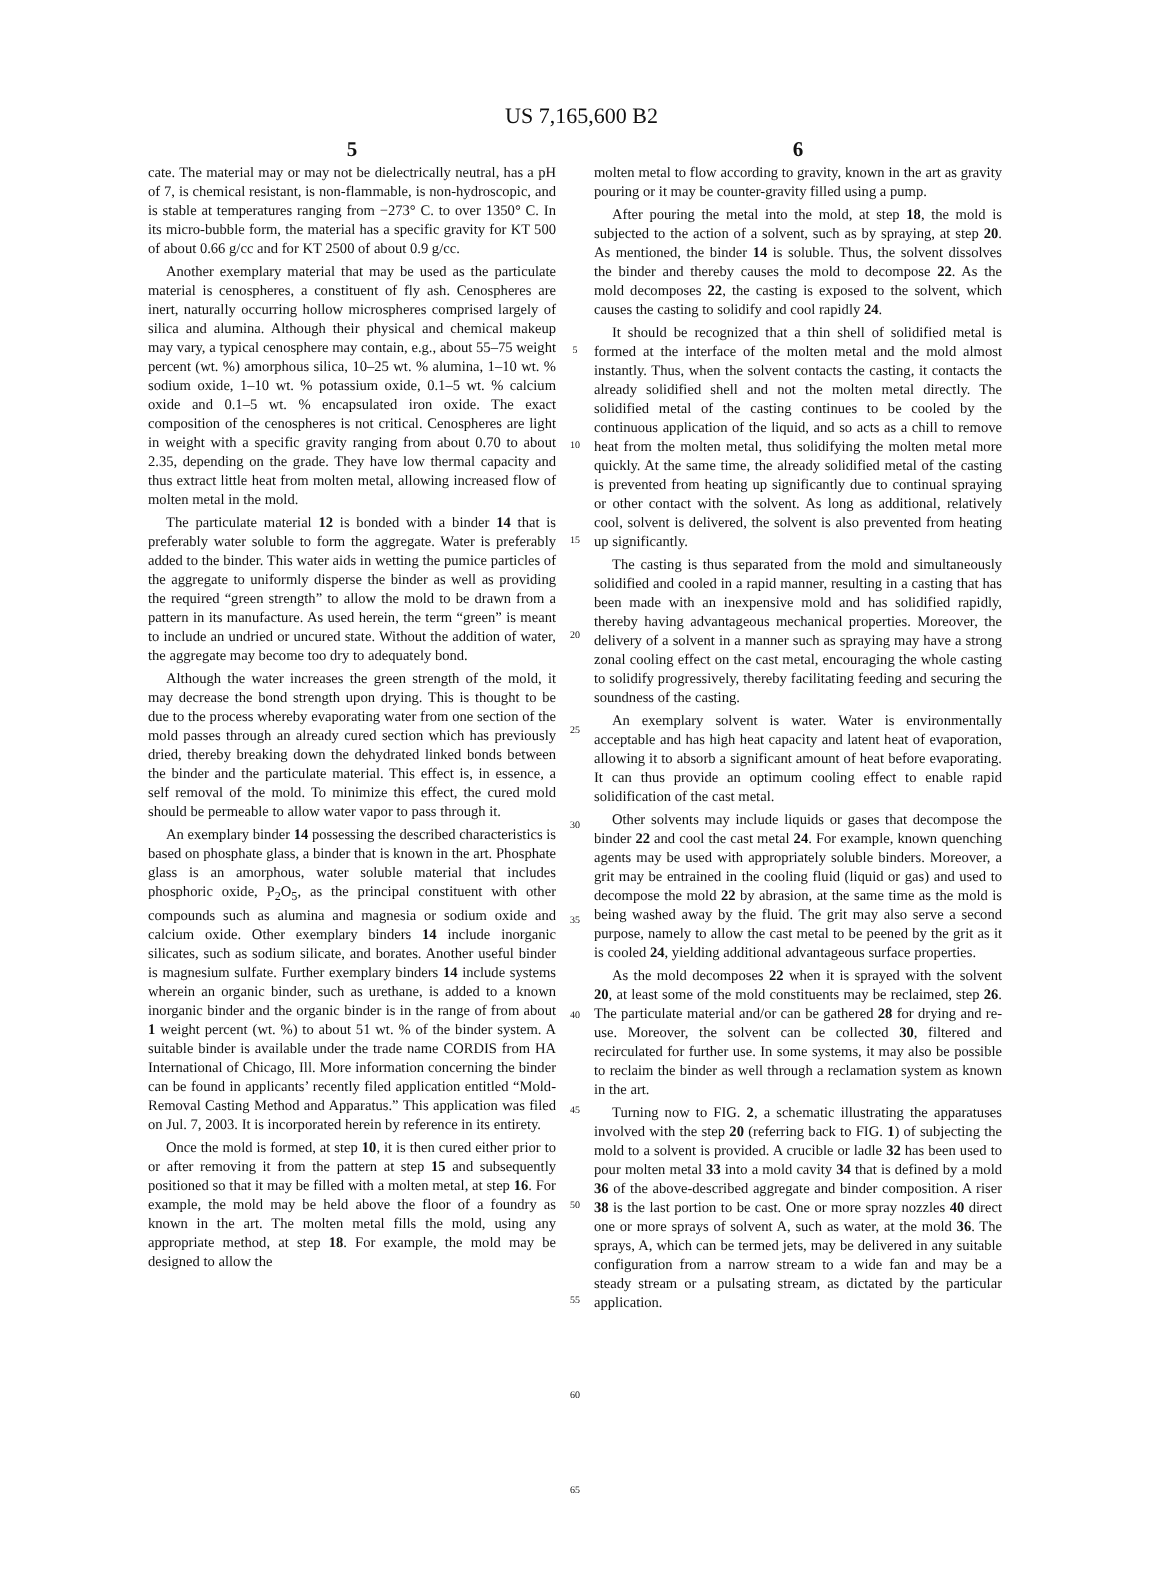US 7,165,600 B2
5
cate. The material may or may not be dielectrically neutral, has a pH of 7, is chemical resistant, is non-flammable, is non-hydroscopic, and is stable at temperatures ranging from −273° C. to over 1350° C. In its micro-bubble form, the material has a specific gravity for KT 500 of about 0.66 g/cc and for KT 2500 of about 0.9 g/cc.
Another exemplary material that may be used as the particulate material is cenospheres, a constituent of fly ash. Cenospheres are inert, naturally occurring hollow microspheres comprised largely of silica and alumina. Although their physical and chemical makeup may vary, a typical cenosphere may contain, e.g., about 55–75 weight percent (wt. %) amorphous silica, 10–25 wt. % alumina, 1–10 wt. % sodium oxide, 1–10 wt. % potassium oxide, 0.1–5 wt. % calcium oxide and 0.1–5 wt. % encapsulated iron oxide. The exact composition of the cenospheres is not critical. Cenospheres are light in weight with a specific gravity ranging from about 0.70 to about 2.35, depending on the grade. They have low thermal capacity and thus extract little heat from molten metal, allowing increased flow of molten metal in the mold.
The particulate material 12 is bonded with a binder 14 that is preferably water soluble to form the aggregate. Water is preferably added to the binder. This water aids in wetting the pumice particles of the aggregate to uniformly disperse the binder as well as providing the required “green strength” to allow the mold to be drawn from a pattern in its manufacture. As used herein, the term “green” is meant to include an undried or uncured state. Without the addition of water, the aggregate may become too dry to adequately bond.
Although the water increases the green strength of the mold, it may decrease the bond strength upon drying. This is thought to be due to the process whereby evaporating water from one section of the mold passes through an already cured section which has previously dried, thereby breaking down the dehydrated linked bonds between the binder and the particulate material. This effect is, in essence, a self removal of the mold. To minimize this effect, the cured mold should be permeable to allow water vapor to pass through it.
An exemplary binder 14 possessing the described characteristics is based on phosphate glass, a binder that is known in the art. Phosphate glass is an amorphous, water soluble material that includes phosphoric oxide, P<sub>2</sub>O<sub>5</sub>, as the principal constituent with other compounds such as alumina and magnesia or sodium oxide and calcium oxide. Other exemplary binders 14 include inorganic silicates, such as sodium silicate, and borates. Another useful binder is magnesium sulfate. Further exemplary binders 14 include systems wherein an organic binder, such as urethane, is added to a known inorganic binder and the organic binder is in the range of from about 1 weight percent (wt. %) to about 51 wt. % of the binder system. A suitable binder is available under the trade name CORDIS from HA International of Chicago, Ill. More information concerning the binder can be found in applicants’ recently filed application entitled “Mold-Removal Casting Method and Apparatus.” This application was filed on Jul. 7, 2003. It is incorporated herein by reference in its entirety.
Once the mold is formed, at step 10, it is then cured either prior to or after removing it from the pattern at step 15 and subsequently positioned so that it may be filled with a molten metal, at step 16. For example, the mold may be held above the floor of a foundry as known in the art. The molten metal fills the mold, using any appropriate method, at step 18. For example, the mold may be designed to allow the
5
10
15
20
25
30
35
40
45
50
55
60
65
6
molten metal to flow according to gravity, known in the art as gravity pouring or it may be counter-gravity filled using a pump.
After pouring the metal into the mold, at step 18, the mold is subjected to the action of a solvent, such as by spraying, at step 20. As mentioned, the binder 14 is soluble. Thus, the solvent dissolves the binder and thereby causes the mold to decompose 22. As the mold decomposes 22, the casting is exposed to the solvent, which causes the casting to solidify and cool rapidly 24.
It should be recognized that a thin shell of solidified metal is formed at the interface of the molten metal and the mold almost instantly. Thus, when the solvent contacts the casting, it contacts the already solidified shell and not the molten metal directly. The solidified metal of the casting continues to be cooled by the continuous application of the liquid, and so acts as a chill to remove heat from the molten metal, thus solidifying the molten metal more quickly. At the same time, the already solidified metal of the casting is prevented from heating up significantly due to continual spraying or other contact with the solvent. As long as additional, relatively cool, solvent is delivered, the solvent is also prevented from heating up significantly.
The casting is thus separated from the mold and simultaneously solidified and cooled in a rapid manner, resulting in a casting that has been made with an inexpensive mold and has solidified rapidly, thereby having advantageous mechanical properties. Moreover, the delivery of a solvent in a manner such as spraying may have a strong zonal cooling effect on the cast metal, encouraging the whole casting to solidify progressively, thereby facilitating feeding and securing the soundness of the casting.
An exemplary solvent is water. Water is environmentally acceptable and has high heat capacity and latent heat of evaporation, allowing it to absorb a significant amount of heat before evaporating. It can thus provide an optimum cooling effect to enable rapid solidification of the cast metal.
Other solvents may include liquids or gases that decompose the binder 22 and cool the cast metal 24. For example, known quenching agents may be used with appropriately soluble binders. Moreover, a grit may be entrained in the cooling fluid (liquid or gas) and used to decompose the mold 22 by abrasion, at the same time as the mold is being washed away by the fluid. The grit may also serve a second purpose, namely to allow the cast metal to be peened by the grit as it is cooled 24, yielding additional advantageous surface properties.
As the mold decomposes 22 when it is sprayed with the solvent 20, at least some of the mold constituents may be reclaimed, step 26. The particulate material and/or can be gathered 28 for drying and re-use. Moreover, the solvent can be collected 30, filtered and recirculated for further use. In some systems, it may also be possible to reclaim the binder as well through a reclamation system as known in the art.
Turning now to FIG. 2, a schematic illustrating the apparatuses involved with the step 20 (referring back to FIG. 1) of subjecting the mold to a solvent is provided. A crucible or ladle 32 has been used to pour molten metal 33 into a mold cavity 34 that is defined by a mold 36 of the above-described aggregate and binder composition. A riser 38 is the last portion to be cast. One or more spray nozzles 40 direct one or more sprays of solvent A, such as water, at the mold 36. The sprays, A, which can be termed jets, may be delivered in any suitable configuration from a narrow stream to a wide fan and may be a steady stream or a pulsating stream, as dictated by the particular application.